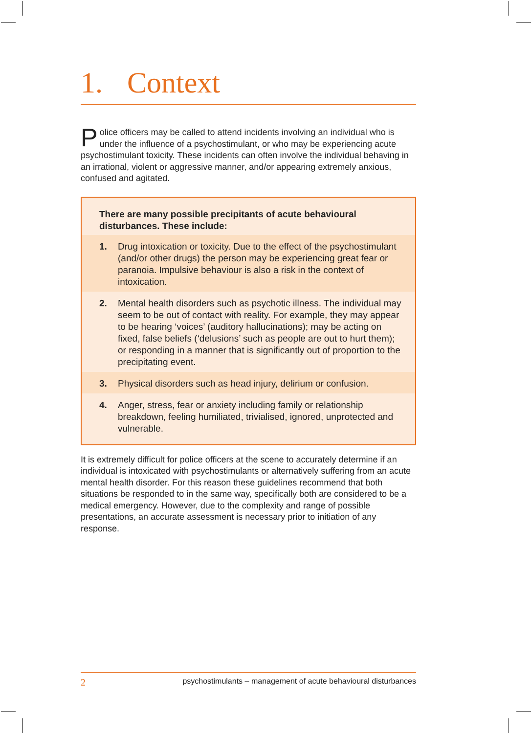1. Context
Police officers may be called to attend incidents involving an individual who is under the influence of a psychostimulant, or who may be experiencing acute psychostimulant toxicity. These incidents can often involve the individual behaving in an irrational, violent or aggressive manner, and/or appearing extremely anxious, confused and agitated.
There are many possible precipitants of acute behavioural disturbances. These include:
1. Drug intoxication or toxicity. Due to the effect of the psychostimulant (and/or other drugs) the person may be experiencing great fear or paranoia. Impulsive behaviour is also a risk in the context of intoxication.
2. Mental health disorders such as psychotic illness. The individual may seem to be out of contact with reality. For example, they may appear to be hearing ‘voices’ (auditory hallucinations); may be acting on fixed, false beliefs (‘delusions’ such as people are out to hurt them); or responding in a manner that is significantly out of proportion to the precipitating event.
3. Physical disorders such as head injury, delirium or confusion.
4. Anger, stress, fear or anxiety including family or relationship breakdown, feeling humiliated, trivialised, ignored, unprotected and vulnerable.
It is extremely difficult for police officers at the scene to accurately determine if an individual is intoxicated with psychostimulants or alternatively suffering from an acute mental health disorder. For this reason these guidelines recommend that both situations be responded to in the same way, specifically both are considered to be a medical emergency. However, due to the complexity and range of possible presentations, an accurate assessment is necessary prior to initiation of any response.
2 psychostimulants – management of acute behavioural disturbances